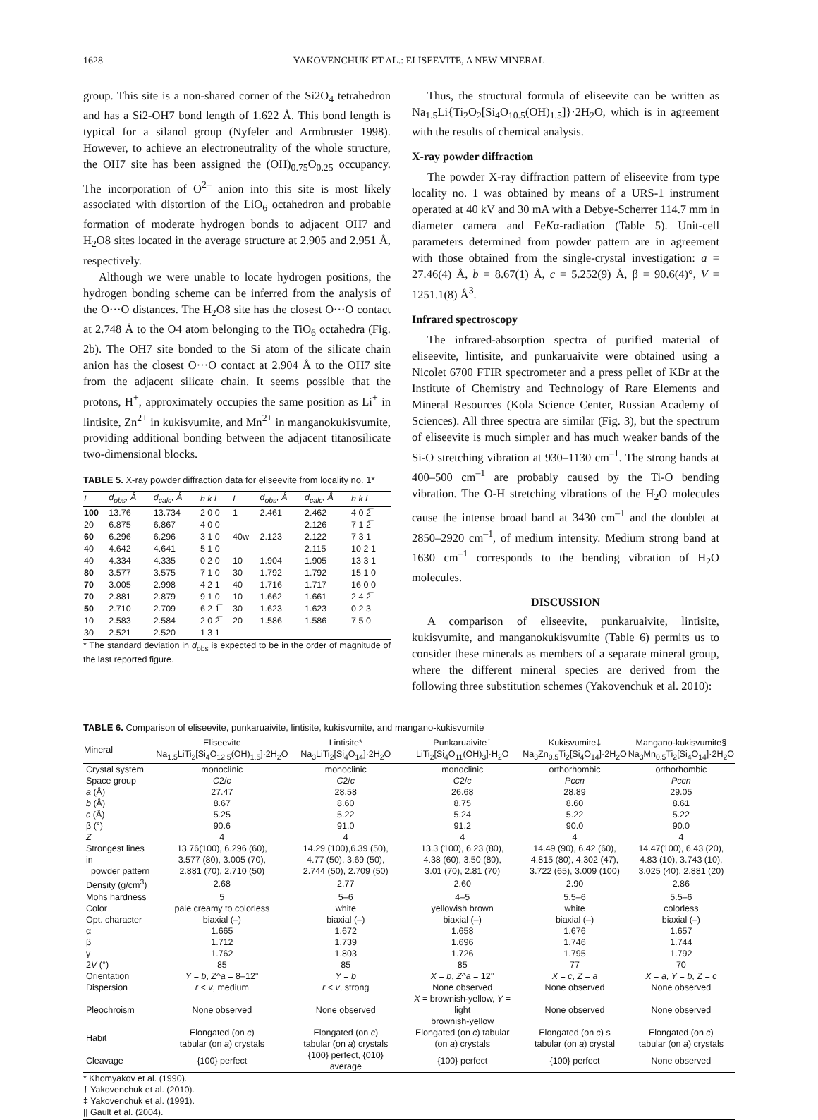1628 YAKOVENCHUK ET AL.: ELISEEVITE, A NEW MINERAL
group. This site is a non-shared corner of the Si2O<sub>4</sub> tetrahedron and has a Si2-OH7 bond length of 1.622 Å. This bond length is typical for a silanol group (Nyfeler and Armbruster 1998). However, to achieve an electroneutrality of the whole structure, the OH7 site has been assigned the (OH)<sub>0.75</sub>O<sub>0.25</sub> occupancy. The incorporation of O<sup>2–</sup> anion into this site is most likely associated with distortion of the LiO<sub>6</sub> octahedron and probable formation of moderate hydrogen bonds to adjacent OH7 and H<sub>2</sub>O8 sites located in the average structure at 2.905 and 2.951 Å, respectively.
Although we were unable to locate hydrogen positions, the hydrogen bonding scheme can be inferred from the analysis of the O···O distances. The H<sub>2</sub>O8 site has the closest O···O contact at 2.748 Å to the O4 atom belonging to the TiO<sub>6</sub> octahedra (Fig. 2b). The OH7 site bonded to the Si atom of the silicate chain anion has the closest O···O contact at 2.904 Å to the OH7 site from the adjacent silicate chain. It seems possible that the protons, H<sup>+</sup>, approximately occupies the same position as Li<sup>+</sup> in lintisite, Zn<sup>2+</sup> in kukisvumite, and Mn<sup>2+</sup> in manganokukisvumite, providing additional bonding between the adjacent titanosilicate two-dimensional blocks.
TABLE 5. X-ray powder diffraction data for eliseevite from locality no. 1*
| I | d<sub>obs</sub>, Å | d<sub>calc</sub>, Å | h k l | I | d<sub>obs</sub>, Å | d<sub>calc</sub>, Å | h k l |
| --- | --- | --- | --- | --- | --- | --- | --- |
| 100 | 13.76 | 13.734 | 2 0 0 | 1 | 2.461 | 2.462 | 4 0 2̅ |
| 20 | 6.875 | 6.867 | 4 0 0 | | | 2.126 | 7 1 2̅ |
| 60 | 6.296 | 6.296 | 3 1 0 | 40w | 2.123 | 2.122 | 7 3 1 |
| 40 | 4.642 | 4.641 | 5 1 0 | | | 2.115 | 10 2 1 |
| 40 | 4.334 | 4.335 | 0 2 0 | 10 | 1.904 | 1.905 | 13 3 1 |
| 80 | 3.577 | 3.575 | 7 1 0 | 30 | 1.792 | 1.792 | 15 1 0 |
| 70 | 3.005 | 2.998 | 4 2 1 | 40 | 1.716 | 1.717 | 16 0 0 |
| 70 | 2.881 | 2.879 | 9 1 0 | 10 | 1.662 | 1.661 | 2 4 2̅ |
| 50 | 2.710 | 2.709 | 6 2 1̅ | 30 | 1.623 | 1.623 | 0 2 3 |
| 10 | 2.583 | 2.584 | 2 0 2̅ | 20 | 1.586 | 1.586 | 7 5 0 |
| 30 | 2.521 | 2.520 | 1 3 1 | | | | |
* The standard deviation in d<sub>obs</sub> is expected to be in the order of magnitude of the last reported figure.
Thus, the structural formula of eliseevite can be written as Na<sub>1.5</sub>Li{Ti<sub>2</sub>O<sub>2</sub>[Si<sub>4</sub>O<sub>10.5</sub>(OH)<sub>1.5</sub>]}·2H<sub>2</sub>O, which is in agreement with the results of chemical analysis.
X-ray powder diffraction
The powder X-ray diffraction pattern of eliseevite from type locality no. 1 was obtained by means of a URS-1 instrument operated at 40 kV and 30 mA with a Debye-Scherrer 114.7 mm in diameter camera and FeKα-radiation (Table 5). Unit-cell parameters determined from powder pattern are in agreement with those obtained from the single-crystal investigation: a = 27.46(4) Å, b = 8.67(1) Å, c = 5.252(9) Å, β = 90.6(4)°, V = 1251.1(8) Å<sup>3</sup>.
Infrared spectroscopy
The infrared-absorption spectra of purified material of eliseevite, lintisite, and punkaruaivite were obtained using a Nicolet 6700 FTIR spectrometer and a press pellet of KBr at the Institute of Chemistry and Technology of Rare Elements and Mineral Resources (Kola Science Center, Russian Academy of Sciences). All three spectra are similar (Fig. 3), but the spectrum of eliseevite is much simpler and has much weaker bands of the Si-O stretching vibration at 930–1130 cm<sup>–1</sup>. The strong bands at 400–500 cm<sup>–1</sup> are probably caused by the Ti-O bending vibration. The O-H stretching vibrations of the H<sub>2</sub>O molecules cause the intense broad band at 3430 cm<sup>–1</sup> and the doublet at 2850–2920 cm<sup>–1</sup>, of medium intensity. Medium strong band at 1630 cm<sup>–1</sup> corresponds to the bending vibration of H<sub>2</sub>O molecules.
DISCUSSION
A comparison of eliseevite, punkaruaivite, lintisite, kukisvumite, and manganokukisvumite (Table 6) permits us to consider these minerals as members of a separate mineral group, where the different mineral species are derived from the following three substitution schemes (Yakovenchuk et al. 2010):
TABLE 6. Comparison of eliseevite, punkaruaivite, lintisite, kukisvumite, and mangano-kukisvumite
| Mineral | Eliseevite Na<sub>1.5</sub>LiTi<sub>2</sub>[Si<sub>4</sub>O<sub>12.5</sub>(OH)<sub>1.5</sub>]·2H<sub>2</sub>O | Lintisite* Na<sub>3</sub>LiTi<sub>2</sub>[Si<sub>4</sub>O<sub>14</sub>]·2H<sub>2</sub>O | Punkaruaivite† LiTi<sub>2</sub>[Si<sub>4</sub>O<sub>11</sub>(OH)<sub>3</sub>]·H<sub>2</sub>O | Kukisvumite‡ Na<sub>3</sub>Zn<sub>0.5</sub>Ti<sub>2</sub>[Si<sub>4</sub>O<sub>14</sub>]·2H<sub>2</sub>O | Mangano-kukisvumite§ Na<sub>3</sub>Mn<sub>0.5</sub>Ti<sub>2</sub>[Si<sub>4</sub>O<sub>14</sub>]·2H<sub>2</sub>O |
| --- | --- | --- | --- | --- | --- |
| Crystal system | monoclinic | monoclinic | monoclinic | orthorhombic | orthorhombic |
| Space group | C 2/ c | C 2/ c | C 2/ c | Pccn | Pccn |
| a (Å) | 27.47 | 28.58 | 26.68 | 28.89 | 29.05 |
| b (Å) | 8.67 | 8.60 | 8.75 | 8.60 | 8.61 |
| c (Å) | 5.25 | 5.22 | 5.24 | 5.22 | 5.22 |
| β (°) | 90.6 | 91.0 | 91.2 | 90.0 | 90.0 |
| Z | 4 | 4 | 4 | 4 | 4 |
| Strongest lines in powder pattern | 13.76(100), 6.296 (60), 3.577 (80), 3.005 (70), 2.881 (70), 2.710 (50) | 14.29 (100),6.39 (50), 4.77 (50), 3.69 (50), 2.744 (50), 2.709 (50) | 13.3 (100), 6.23 (80), 4.38 (60), 3.50 (80), 3.01 (70), 2.81 (70) | 14.49 (90), 6.42 (60), 4.815 (80), 4.302 (47), 3.722 (65), 3.009 (100) | 14.47(100), 6.43 (20), 4.83 (10), 3.743 (10), 3.025 (40), 2.881 (20) |
| Density (g/cm<sup>3</sup>) | 2.68 | 2.77 | 2.60 | 2.90 | 2.86 |
| Mohs hardness | 5 | 5–6 | 4–5 | 5.5–6 | 5.5–6 |
| Color | pale creamy to colorless | white | yellowish brown | white | colorless |
| Opt. character | biaxial (–) | biaxial (–) | biaxial (–) | biaxial (–) | biaxial (–) |
| α | 1.665 | 1.672 | 1.658 | 1.676 | 1.657 |
| β | 1.712 | 1.739 | 1.696 | 1.746 | 1.744 |
| γ | 1.762 | 1.803 | 1.726 | 1.795 | 1.792 |
| 2 V (°) | 85 | 85 | 85 | 77 | 70 |
| Orientation | Y = b , Z ^ a = 8–12° | Y = b | X = b , Z ^ a = 12° | X = c , Z = a | X = a , Y = b , Z = c |
| Dispersion | r < v , medium | r < v , strong | None observed | None observed | None observed |
| Pleochroism | None observed | None observed | X = brownish-yellow, Y = light brownish-yellow | None observed | None observed |
| Habit | Elongated (on c ) tabular (on a ) crystals | Elongated (on c ) tabular (on a ) crystals | Elongated (on c ) tabular (on a ) crystals | Elongated (on c ) s tabular (on a ) crystal | Elongated (on c ) tabular (on a ) crystals |
| Cleavage | {100} perfect | {100} perfect, {010} average | {100} perfect | {100} perfect | None observed |
* Khomyakov et al. (1990).
† Yakovenchuk et al. (2010).
‡ Yakovenchuk et al. (1991).
|| Gault et al. (2004).